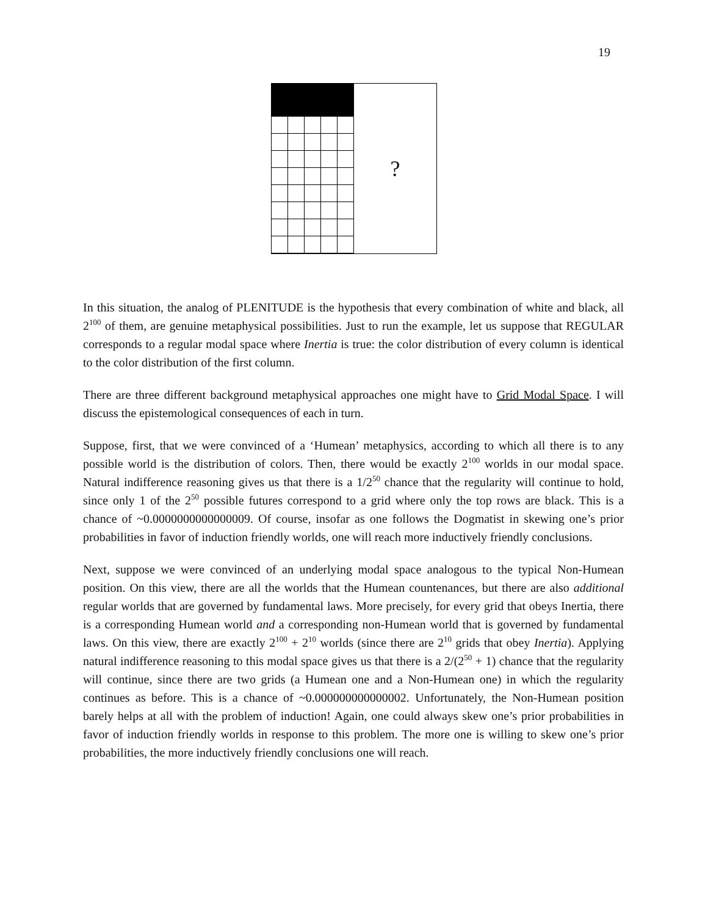19
?
In this situation, the analog of PLENITUDE is the hypothesis that every combination of white and black, all 2<sup>100</sup> of them, are genuine metaphysical possibilities. Just to run the example, let us suppose that REGULAR corresponds to a regular modal space where Inertia is true: the color distribution of every column is identical to the color distribution of the first column.
There are three different background metaphysical approaches one might have to Grid Modal Space. I will discuss the epistemological consequences of each in turn.
Suppose, first, that we were convinced of a ‘Humean’ metaphysics, according to which all there is to any possible world is the distribution of colors. Then, there would be exactly 2<sup>100</sup> worlds in our modal space. Natural indifference reasoning gives us that there is a 1/2<sup>50</sup> chance that the regularity will continue to hold, since only 1 of the 2<sup>50</sup> possible futures correspond to a grid where only the top rows are black. This is a chance of ~0.0000000000000009. Of course, insofar as one follows the Dogmatist in skewing one’s prior probabilities in favor of induction friendly worlds, one will reach more inductively friendly conclusions.
Next, suppose we were convinced of an underlying modal space analogous to the typical Non-Humean position. On this view, there are all the worlds that the Humean countenances, but there are also additional regular worlds that are governed by fundamental laws. More precisely, for every grid that obeys Inertia, there is a corresponding Humean world and a corresponding non-Humean world that is governed by fundamental laws. On this view, there are exactly 2<sup>100</sup> + 2<sup>10</sup> worlds (since there are 2<sup>10</sup> grids that obey Inertia). Applying natural indifference reasoning to this modal space gives us that there is a 2/(2<sup>50</sup> + 1) chance that the regularity will continue, since there are two grids (a Humean one and a Non-Humean one) in which the regularity continues as before. This is a chance of ~0.000000000000002. Unfortunately, the Non-Humean position barely helps at all with the problem of induction! Again, one could always skew one’s prior probabilities in favor of induction friendly worlds in response to this problem. The more one is willing to skew one’s prior probabilities, the more inductively friendly conclusions one will reach.